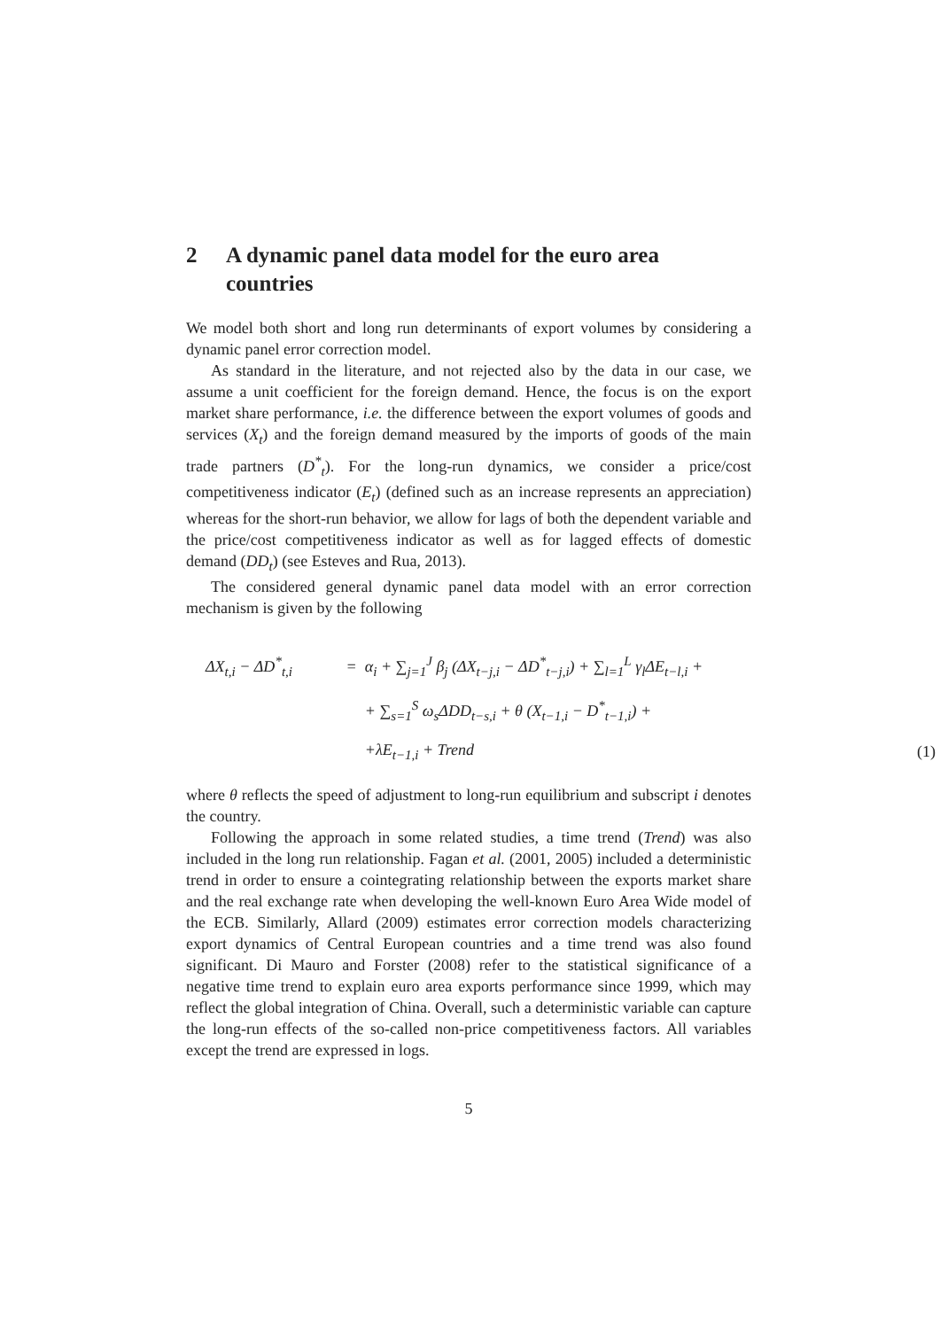2 A dynamic panel data model for the euro area countries
We model both short and long run determinants of export volumes by considering a dynamic panel error correction model.
As standard in the literature, and not rejected also by the data in our case, we assume a unit coefficient for the foreign demand. Hence, the focus is on the export market share performance, i.e. the difference between the export volumes of goods and services (X<sub>t</sub>) and the foreign demand measured by the imports of goods of the main trade partners (D<sup>*</sup><sub>t</sub>). For the long-run dynamics, we consider a price/cost competitiveness indicator (E<sub>t</sub>) (defined such as an increase represents an appreciation) whereas for the short-run behavior, we allow for lags of both the dependent variable and the price/cost competitiveness indicator as well as for lagged effects of domestic demand (DD<sub>t</sub>) (see Esteves and Rua, 2013).
The considered general dynamic panel data model with an error correction mechanism is given by the following
| ΔX<sub>t,i</sub> − ΔD<sup>*</sup><sub>t,i</sub> | = | α<sub>i</sub> + ∑<sub>j=1</sub><sup>J</sup> β<sub>j</sub> (ΔX<sub>t−j,i</sub> − ΔD<sup>*</sup><sub>t−j,i</sub>) + ∑<sub>l=1</sub><sup>L</sup> γ<sub>l</sub>ΔE<sub>t−l,i</sub> + | |
| | | + ∑<sub>s=1</sub><sup>S</sup> ω<sub>s</sub>ΔDD<sub>t−s,i</sub> + θ (X<sub>t−1,i</sub> − D<sup>*</sup><sub>t−1,i</sub>) + | |
| | | +λE<sub>t−1,i</sub> + Trend | (1) |
where θ reflects the speed of adjustment to long-run equilibrium and subscript i denotes the country.
Following the approach in some related studies, a time trend (Trend) was also included in the long run relationship. Fagan et al. (2001, 2005) included a deterministic trend in order to ensure a cointegrating relationship between the exports market share and the real exchange rate when developing the well-known Euro Area Wide model of the ECB. Similarly, Allard (2009) estimates error correction models characterizing export dynamics of Central European countries and a time trend was also found significant. Di Mauro and Forster (2008) refer to the statistical significance of a negative time trend to explain euro area exports performance since 1999, which may reflect the global integration of China. Overall, such a deterministic variable can capture the long-run effects of the so-called non-price competitiveness factors. All variables except the trend are expressed in logs.
5